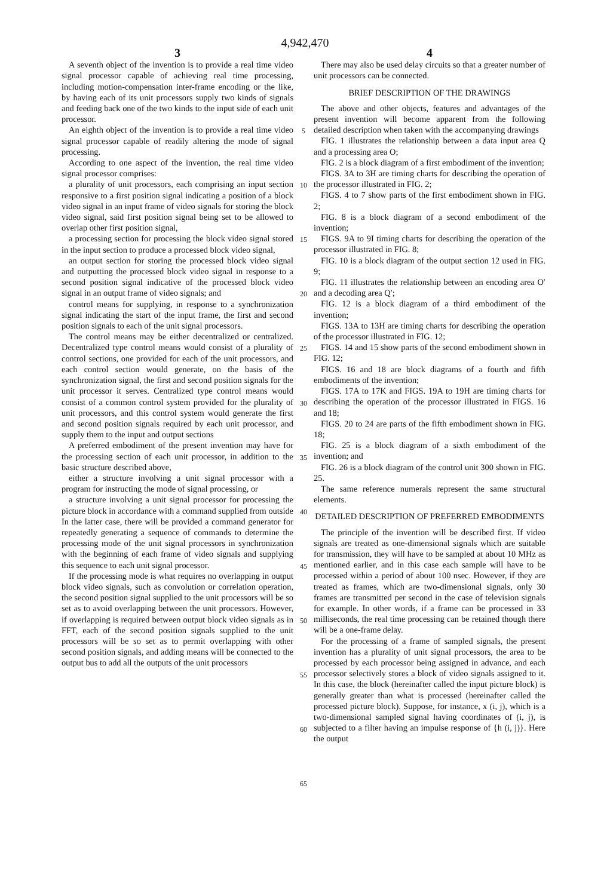4,942,470
3
A seventh object of the invention is to provide a real time video signal processor capable of achieving real time processing, including motion-compensation inter-frame encoding or the like, by having each of its unit processors supply two kinds of signals and feeding back one of the two kinds to the input side of each unit processor.
An eighth object of the invention is to provide a real time video signal processor capable of readily altering the mode of signal processing.
According to one aspect of the invention, the real time video signal processor comprises:
a plurality of unit processors, each comprising an input section responsive to a first position signal indicating a position of a block video signal in an input frame of video signals for storing the block video signal, said first position signal being set to be allowed to overlap other first position signal,
a processing section for processing the block video signal stored in the input section to produce a processed block video signal,
an output section for storing the processed block video signal and outputting the processed block video signal in response to a second position signal indicative of the processed block video signal in an output frame of video signals; and
control means for supplying, in response to a synchronization signal indicating the start of the input frame, the first and second position signals to each of the unit signal processors.
The control means may be either decentralized or centralized. Decentralized type control means would consist of a plurality of control sections, one provided for each of the unit processors, and each control section would generate, on the basis of the synchronization signal, the first and second position signals for the unit processor it serves. Centralized type control means would consist of a common control system provided for the plurality of unit processors, and this control system would generate the first and second position signals required by each unit processor, and supply them to the input and output sections
A preferred embodiment of the present invention may have for the processing section of each unit processor, in addition to the basic structure described above,
either a structure involving a unit signal processor with a program for instructing the mode of signal processing, or
a structure involving a unit signal processor for processing the picture block in accordance with a command supplied from outside In the latter case, there will be provided a command generator for repeatedly generating a sequence of commands to determine the processing mode of the unit signal processors in synchronization with the beginning of each frame of video signals and supplying this sequence to each unit signal processor.
If the processing mode is what requires no overlapping in output block video signals, such as convolution or correlation operation, the second position signal supplied to the unit processors will be so set as to avoid overlapping between the unit processors. However, if overlapping is required between output block video signals as in FFT, each of the second position signals supplied to the unit processors will be so set as to permit overlapping with other second position signals, and adding means will be connected to the output bus to add all the outputs of the unit processors
5
10
15
20
25
30
35
40
45
50
55
60
65
4
There may also be used delay circuits so that a greater number of unit processors can be connected.
BRIEF DESCRIPTION OF THE DRAWINGS
The above and other objects, features and advantages of the present invention will become apparent from the following detailed description when taken with the accompanying drawings
FIG. 1 illustrates the relationship between a data input area Q and a processing area O;
FIG. 2 is a block diagram of a first embodiment of the invention;
FIGS. 3A to 3H are timing charts for describing the operation of the processor illustrated in FIG. 2;
FIGS. 4 to 7 show parts of the first embodiment shown in FIG. 2;
FIG. 8 is a block diagram of a second embodiment of the invention;
FIGS. 9A to 9I timing charts for describing the operation of the processor illustrated in FIG. 8;
FIG. 10 is a block diagram of the output section 12 used in FIG. 9;
FIG. 11 illustrates the relationship between an encoding area O′ and a decoding area Q′;
FIG. 12 is a block diagram of a third embodiment of the invention;
FIGS. 13A to 13H are timing charts for describing the operation of the processor illustrated in FIG. 12;
FIGS. 14 and 15 show parts of the second embodiment shown in FIG. 12;
FIGS. 16 and 18 are block diagrams of a fourth and fifth embodiments of the invention;
FIGS. 17A to 17K and FIGS. 19A to 19H are timing charts for describing the operation of the processor illustrated in FIGS. 16 and 18;
FIGS. 20 to 24 are parts of the fifth embodiment shown in FIG. 18;
FIG. 25 is a block diagram of a sixth embodiment of the invention; and
FIG. 26 is a block diagram of the control unit 300 shown in FIG. 25.
The same reference numerals represent the same structural elements.
DETAILED DESCRIPTION OF PREFERRED EMBODIMENTS
The principle of the invention will be described first. If video signals are treated as one-dimensional signals which are suitable for transmission, they will have to be sampled at about 10 MHz as mentioned earlier, and in this case each sample will have to be processed within a period of about 100 nsec. However, if they are treated as frames, which are two-dimensional signals, only 30 frames are transmitted per second in the case of television signals for example. In other words, if a frame can be processed in 33 milliseconds, the real time processing can be retained though there will be a one-frame delay.
For the processing of a frame of sampled signals, the present invention has a plurality of unit signal processors, the area to be processed by each processor being assigned in advance, and each processor selectively stores a block of video signals assigned to it. In this case, the block (hereinafter called the input picture block) is generally greater than what is processed (hereinafter called the processed picture block). Suppose, for instance, x (i, j), which is a two-dimensional sampled signal having coordinates of (i, j), is subjected to a filter having an impulse response of {h (i, j)}. Here the output